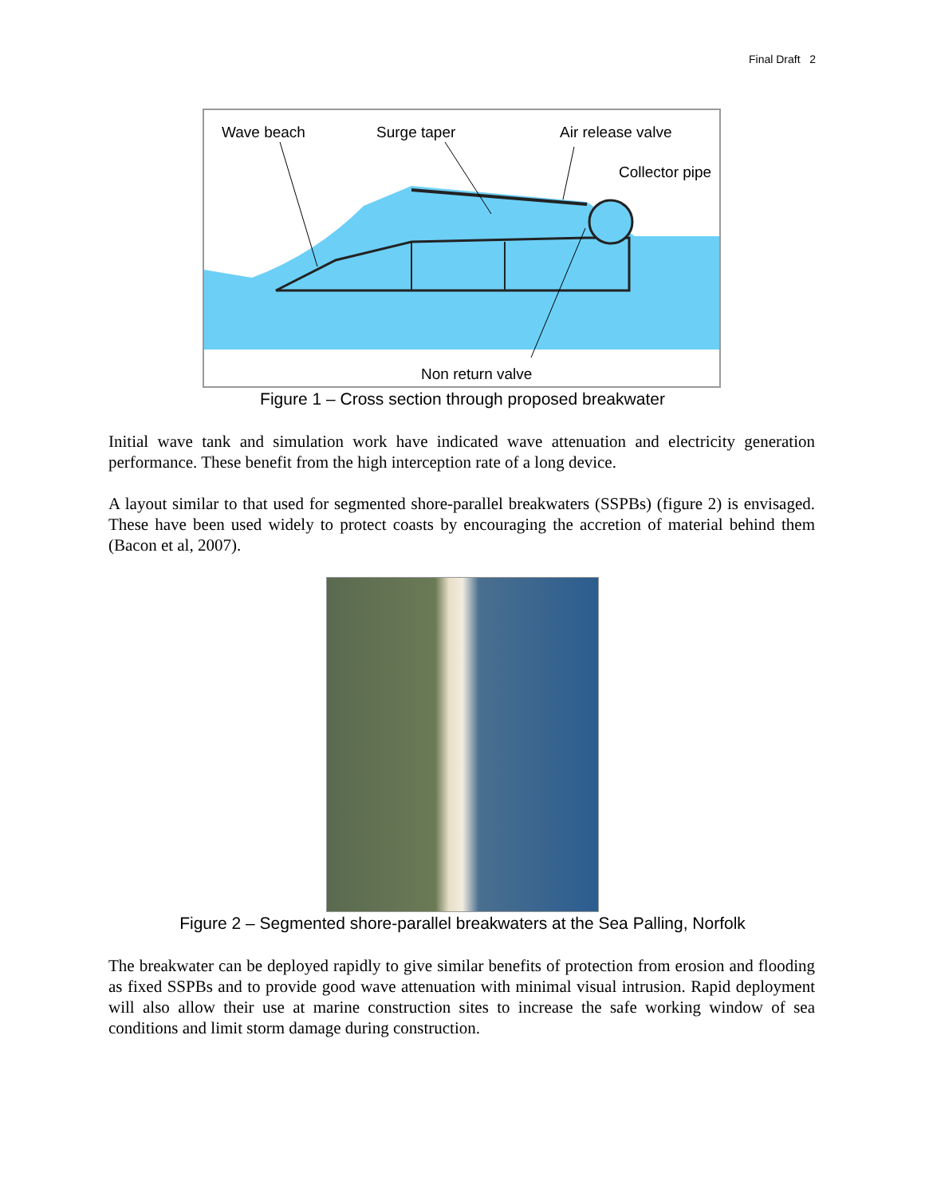Final Draft 2
Wave beach
Surge taper
Air release valve
Collector pipe
Non return valve
Figure 1 – Cross section through proposed breakwater
Initial wave tank and simulation work have indicated wave attenuation and electricity generation performance. These benefit from the high interception rate of a long device.
A layout similar to that used for segmented shore-parallel breakwaters (SSPBs) (figure 2) is envisaged. These have been used widely to protect coasts by encouraging the accretion of material behind them (Bacon et al, 2007).
Figure 2 – Segmented shore-parallel breakwaters at the Sea Palling, Norfolk
The breakwater can be deployed rapidly to give similar benefits of protection from erosion and flooding as fixed SSPBs and to provide good wave attenuation with minimal visual intrusion. Rapid deployment will also allow their use at marine construction sites to increase the safe working window of sea conditions and limit storm damage during construction.